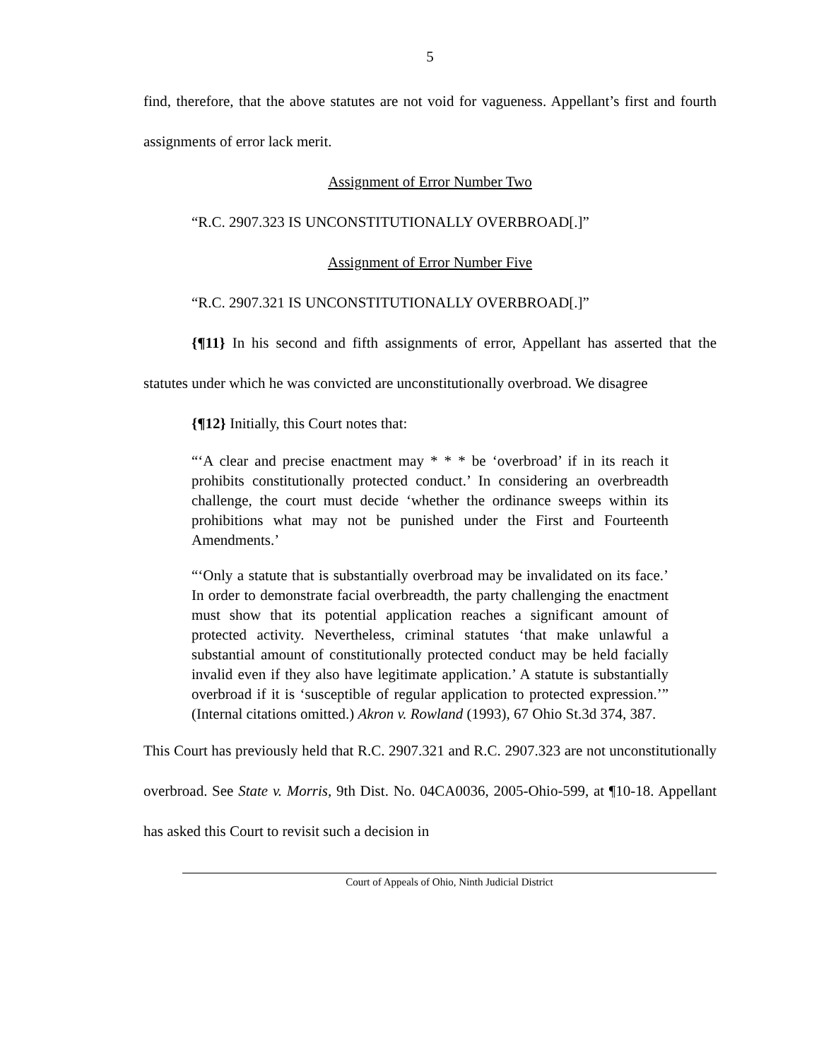5
find, therefore, that the above statutes are not void for vagueness. Appellant’s first and fourth assignments of error lack merit.
Assignment of Error Number Two
“R.C. 2907.323 IS UNCONSTITUTIONALLY OVERBROAD[.]”
Assignment of Error Number Five
“R.C. 2907.321 IS UNCONSTITUTIONALLY OVERBROAD[.]”
{¶11} In his second and fifth assignments of error, Appellant has asserted that the statutes under which he was convicted are unconstitutionally overbroad. We disagree
{¶12} Initially, this Court notes that:
“‘A clear and precise enactment may * * * be ‘overbroad’ if in its reach it prohibits constitutionally protected conduct.’ In considering an overbreadth challenge, the court must decide ‘whether the ordinance sweeps within its prohibitions what may not be punished under the First and Fourteenth Amendments.’
“‘Only a statute that is substantially overbroad may be invalidated on its face.’ In order to demonstrate facial overbreadth, the party challenging the enactment must show that its potential application reaches a significant amount of protected activity. Nevertheless, criminal statutes ‘that make unlawful a substantial amount of constitutionally protected conduct may be held facially invalid even if they also have legitimate application.’ A statute is substantially overbroad if it is ‘susceptible of regular application to protected expression.’” (Internal citations omitted.) Akron v. Rowland (1993), 67 Ohio St.3d 374, 387.
This Court has previously held that R.C. 2907.321 and R.C. 2907.323 are not unconstitutionally overbroad. See State v. Morris, 9th Dist. No. 04CA0036, 2005-Ohio-599, at ¶10-18. Appellant has asked this Court to revisit such a decision in
Court of Appeals of Ohio, Ninth Judicial District